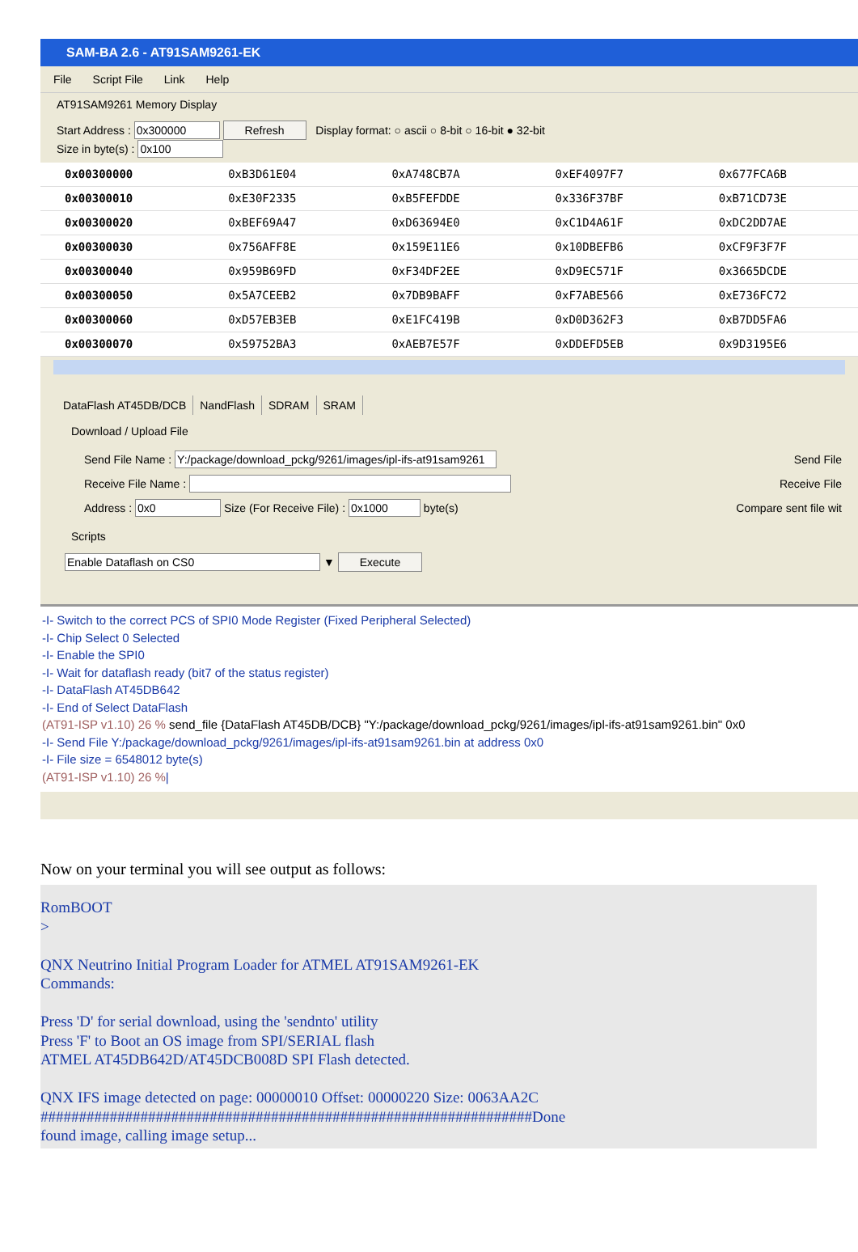SAM-BA 2.6 - AT91SAM9261-EK
File Script File Link Help
AT91SAM9261 Memory Display
Start Address : Refresh Display format: ○ ascii ○ 8-bit ○ 16-bit ● 32-bit
Size in byte(s) :
| 0x00300000 | 0xB3D61E04 | 0xA748CB7A | 0xEF4097F7 | 0x677FCA6B |
| 0x00300010 | 0xE30F2335 | 0xB5FEFDDE | 0x336F37BF | 0xB71CD73E |
| 0x00300020 | 0xBEF69A47 | 0xD63694E0 | 0xC1D4A61F | 0xDC2DD7AE |
| 0x00300030 | 0x756AFF8E | 0x159E11E6 | 0x10DBEFB6 | 0xCF9F3F7F |
| 0x00300040 | 0x959B69FD | 0xF34DF2EE | 0xD9EC571F | 0x3665DCDE |
| 0x00300050 | 0x5A7CEEB2 | 0x7DB9BAFF | 0xF7ABE566 | 0xE736FC72 |
| 0x00300060 | 0xD57EB3EB | 0xE1FC419B | 0xD0D362F3 | 0xB7DD5FA6 |
| 0x00300070 | 0x59752BA3 | 0xAEB7E57F | 0xDDEFD5EB | 0x9D3195E6 |
DataFlash AT45DB/DCB NandFlash SDRAM SRAM
Download / Upload File
Send File Name : Send File
Receive File Name : Receive File
Address : Size (For Receive File) : byte(s) Compare sent file wit
Scripts
▼ Execute
-I- Switch to the correct PCS of SPI0 Mode Register (Fixed Peripheral Selected)
-I- Chip Select 0 Selected
-I- Enable the SPI0
-I- Wait for dataflash ready (bit7 of the status register)
-I- DataFlash AT45DB642
-I- End of Select DataFlash
(AT91-ISP v1.10) 26 % send_file {DataFlash AT45DB/DCB} "Y:/package/download_pckg/9261/images/ipl-ifs-at91sam9261.bin" 0x0
-I- Send File Y:/package/download_pckg/9261/images/ipl-ifs-at91sam9261.bin at address 0x0
-I- File size = 6548012 byte(s)
(AT91-ISP v1.10) 26 %|
Now on your terminal you will see output as follows:
RomBOOT
>
QNX Neutrino Initial Program Loader for ATMEL AT91SAM9261-EK
Commands:
Press 'D' for serial download, using the 'sendnto' utility
Press 'F' to Boot an OS image from SPI/SERIAL flash
ATMEL AT45DB642D/AT45DCB008D SPI Flash detected.
QNX IFS image detected on page: 00000010 Offset: 00000220 Size: 0063AA2C
################################################################Done
found image, calling image setup...